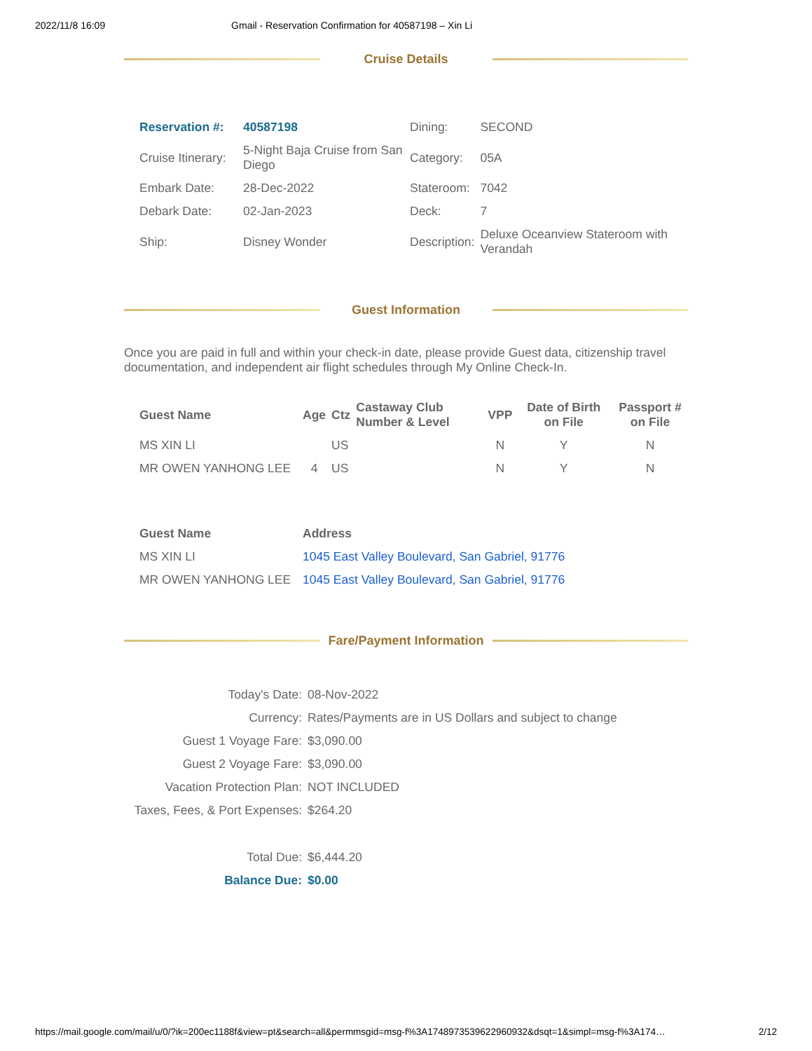2022/11/8 16:09 Gmail - Reservation Confirmation for 40587198 – Xin Li
Cruise Details
| Reservation #: | 40587198 | Dining: | SECOND |
| Cruise Itinerary: | 5-Night Baja Cruise from San Diego | Category: | 05A |
| Embark Date: | 28-Dec-2022 | Stateroom: | 7042 |
| Debark Date: | 02-Jan-2023 | Deck: | 7 |
| Ship: | Disney Wonder | Description: | Deluxe Oceanview Stateroom with Verandah |
Guest Information
Once you are paid in full and within your check-in date, please provide Guest data, citizenship travel documentation, and independent air flight schedules through My Online Check-In.
| Guest Name | Age | Ctz | Castaway Club Number & Level | VPP | Date of Birth on File | Passport # on File |
| --- | --- | --- | --- | --- | --- | --- |
| MS XIN LI | | US | | N | Y | N |
| MR OWEN YANHONG LEE | 4 | US | | N | Y | N |
| Guest Name | Address |
| --- | --- |
| MS XIN LI | 1045 East Valley Boulevard, San Gabriel, 91776 |
| MR OWEN YANHONG LEE | 1045 East Valley Boulevard, San Gabriel, 91776 |
Fare/Payment Information
| Today's Date: | 08-Nov-2022 |
| Currency: | Rates/Payments are in US Dollars and subject to change |
| Guest 1 Voyage Fare: | $3,090.00 |
| Guest 2 Voyage Fare: | $3,090.00 |
| Vacation Protection Plan: | NOT INCLUDED |
| Taxes, Fees, & Port Expenses: | $264.20 |
| Total Due: | $6,444.20 |
| Balance Due: | $0.00 |
https://mail.google.com/mail/u/0/?ik=200ec1188f&view=pt&search=all&permmsgid=msg-f%3A1748973539622960932&dsqt=1&simpl=msg-f%3A174… 2/12